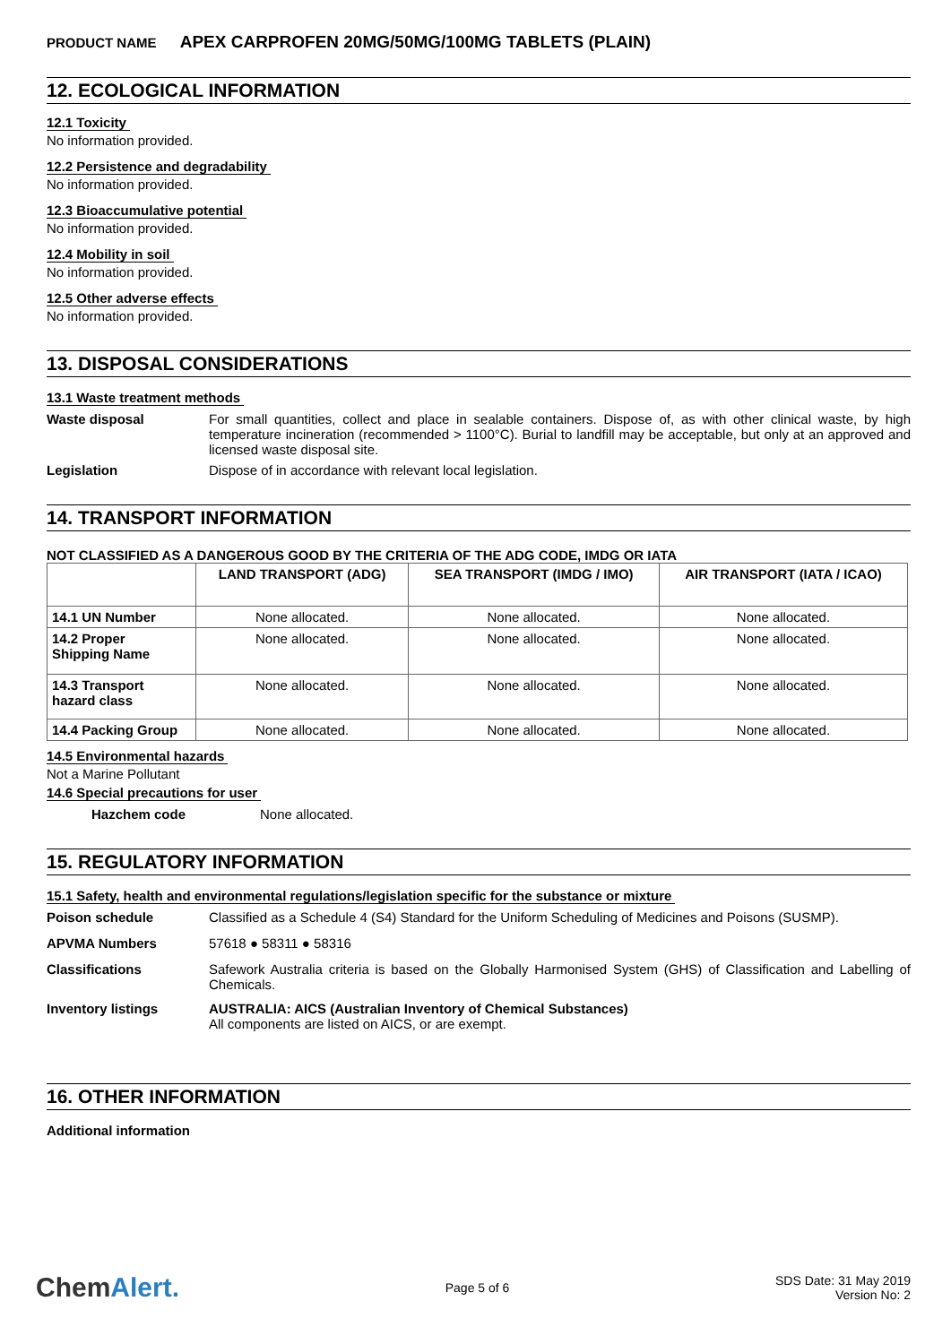PRODUCT NAME APEX CARPROFEN 20MG/50MG/100MG TABLETS (PLAIN)
12. ECOLOGICAL INFORMATION
12.1 Toxicity
No information provided.
12.2 Persistence and degradability
No information provided.
12.3 Bioaccumulative potential
No information provided.
12.4 Mobility in soil
No information provided.
12.5 Other adverse effects
No information provided.
13. DISPOSAL CONSIDERATIONS
13.1 Waste treatment methods
Waste disposal For small quantities, collect and place in sealable containers. Dispose of, as with other clinical waste, by high temperature incineration (recommended > 1100°C). Burial to landfill may be acceptable, but only at an approved and licensed waste disposal site.
Legislation Dispose of in accordance with relevant local legislation.
14. TRANSPORT INFORMATION
NOT CLASSIFIED AS A DANGEROUS GOOD BY THE CRITERIA OF THE ADG CODE, IMDG OR IATA
| | LAND TRANSPORT (ADG) | SEA TRANSPORT (IMDG / IMO) | AIR TRANSPORT (IATA / ICAO) |
| --- | --- | --- | --- |
| 14.1 UN Number | None allocated. | None allocated. | None allocated. |
| 14.2 Proper Shipping Name | None allocated. | None allocated. | None allocated. |
| 14.3 Transport hazard class | None allocated. | None allocated. | None allocated. |
| 14.4 Packing Group | None allocated. | None allocated. | None allocated. |
14.5 Environmental hazards
Not a Marine Pollutant
14.6 Special precautions for user
Hazchem code None allocated.
15. REGULATORY INFORMATION
15.1 Safety, health and environmental regulations/legislation specific for the substance or mixture
Poison schedule Classified as a Schedule 4 (S4) Standard for the Uniform Scheduling of Medicines and Poisons (SUSMP).
APVMA Numbers 57618 ● 58311 ● 58316
Classifications Safework Australia criteria is based on the Globally Harmonised System (GHS) of Classification and Labelling of Chemicals.
Inventory listings AUSTRALIA: AICS (Australian Inventory of Chemical Substances)
All components are listed on AICS, or are exempt.
16. OTHER INFORMATION
Additional information
ChemAlert.
Page 5 of 6
SDS Date: 31 May 2019
Version No: 2